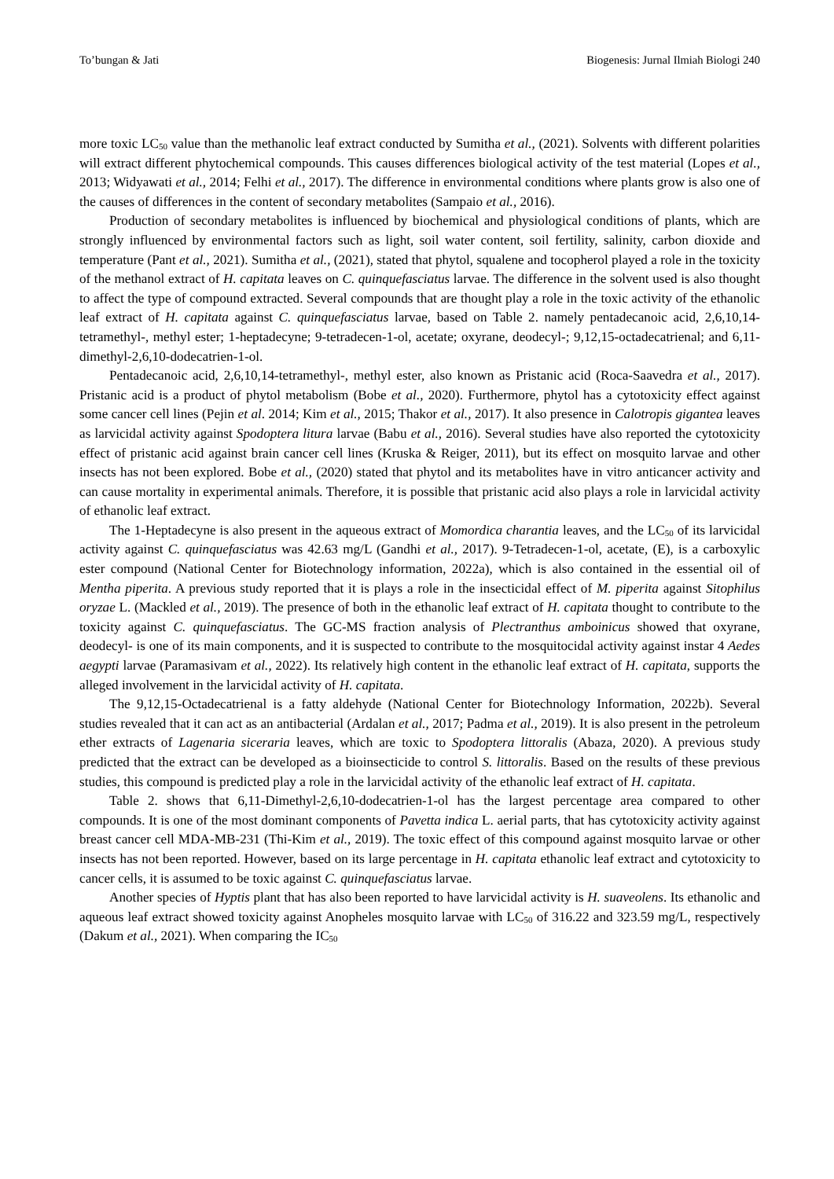To’bungan & Jati Biogenesis: Jurnal Ilmiah Biologi 240
more toxic LC<sub>50</sub> value than the methanolic leaf extract conducted by Sumitha et al., (2021). Solvents with different polarities will extract different phytochemical compounds. This causes differences biological activity of the test material (Lopes et al., 2013; Widyawati et al., 2014; Felhi et al., 2017). The difference in environmental conditions where plants grow is also one of the causes of differences in the content of secondary metabolites (Sampaio et al., 2016).
Production of secondary metabolites is influenced by biochemical and physiological conditions of plants, which are strongly influenced by environmental factors such as light, soil water content, soil fertility, salinity, carbon dioxide and temperature (Pant et al., 2021). Sumitha et al., (2021), stated that phytol, squalene and tocopherol played a role in the toxicity of the methanol extract of H. capitata leaves on C. quinquefasciatus larvae. The difference in the solvent used is also thought to affect the type of compound extracted. Several compounds that are thought play a role in the toxic activity of the ethanolic leaf extract of H. capitata against C. quinquefasciatus larvae, based on Table 2. namely pentadecanoic acid, 2,6,10,14-tetramethyl-, methyl ester; 1-heptadecyne; 9-tetradecen-1-ol, acetate; oxyrane, deodecyl-; 9,12,15-octadecatrienal; and 6,11-dimethyl-2,6,10-dodecatrien-1-ol.
Pentadecanoic acid, 2,6,10,14-tetramethyl-, methyl ester, also known as Pristanic acid (Roca-Saavedra et al., 2017). Pristanic acid is a product of phytol metabolism (Bobe et al., 2020). Furthermore, phytol has a cytotoxicity effect against some cancer cell lines (Pejin et al. 2014; Kim et al., 2015; Thakor et al., 2017). It also presence in Calotropis gigantea leaves as larvicidal activity against Spodoptera litura larvae (Babu et al., 2016). Several studies have also reported the cytotoxicity effect of pristanic acid against brain cancer cell lines (Kruska & Reiger, 2011), but its effect on mosquito larvae and other insects has not been explored. Bobe et al., (2020) stated that phytol and its metabolites have in vitro anticancer activity and can cause mortality in experimental animals. Therefore, it is possible that pristanic acid also plays a role in larvicidal activity of ethanolic leaf extract.
The 1-Heptadecyne is also present in the aqueous extract of Momordica charantia leaves, and the LC<sub>50</sub> of its larvicidal activity against C. quinquefasciatus was 42.63 mg/L (Gandhi et al., 2017). 9-Tetradecen-1-ol, acetate, (E), is a carboxylic ester compound (National Center for Biotechnology information, 2022a), which is also contained in the essential oil of Mentha piperita. A previous study reported that it is plays a role in the insecticidal effect of M. piperita against Sitophilus oryzae L. (Mackled et al., 2019). The presence of both in the ethanolic leaf extract of H. capitata thought to contribute to the toxicity against C. quinquefasciatus. The GC-MS fraction analysis of Plectranthus amboinicus showed that oxyrane, deodecyl- is one of its main components, and it is suspected to contribute to the mosquitocidal activity against instar 4 Aedes aegypti larvae (Paramasivam et al., 2022). Its relatively high content in the ethanolic leaf extract of H. capitata, supports the alleged involvement in the larvicidal activity of H. capitata.
The 9,12,15-Octadecatrienal is a fatty aldehyde (National Center for Biotechnology Information, 2022b). Several studies revealed that it can act as an antibacterial (Ardalan et al., 2017; Padma et al., 2019). It is also present in the petroleum ether extracts of Lagenaria siceraria leaves, which are toxic to Spodoptera littoralis (Abaza, 2020). A previous study predicted that the extract can be developed as a bioinsecticide to control S. littoralis. Based on the results of these previous studies, this compound is predicted play a role in the larvicidal activity of the ethanolic leaf extract of H. capitata.
Table 2. shows that 6,11-Dimethyl-2,6,10-dodecatrien-1-ol has the largest percentage area compared to other compounds. It is one of the most dominant components of Pavetta indica L. aerial parts, that has cytotoxicity activity against breast cancer cell MDA-MB-231 (Thi-Kim et al., 2019). The toxic effect of this compound against mosquito larvae or other insects has not been reported. However, based on its large percentage in H. capitata ethanolic leaf extract and cytotoxicity to cancer cells, it is assumed to be toxic against C. quinquefasciatus larvae.
Another species of Hyptis plant that has also been reported to have larvicidal activity is H. suaveolens. Its ethanolic and aqueous leaf extract showed toxicity against Anopheles mosquito larvae with LC<sub>50</sub> of 316.22 and 323.59 mg/L, respectively (Dakum et al., 2021). When comparing the IC<sub>50</sub>